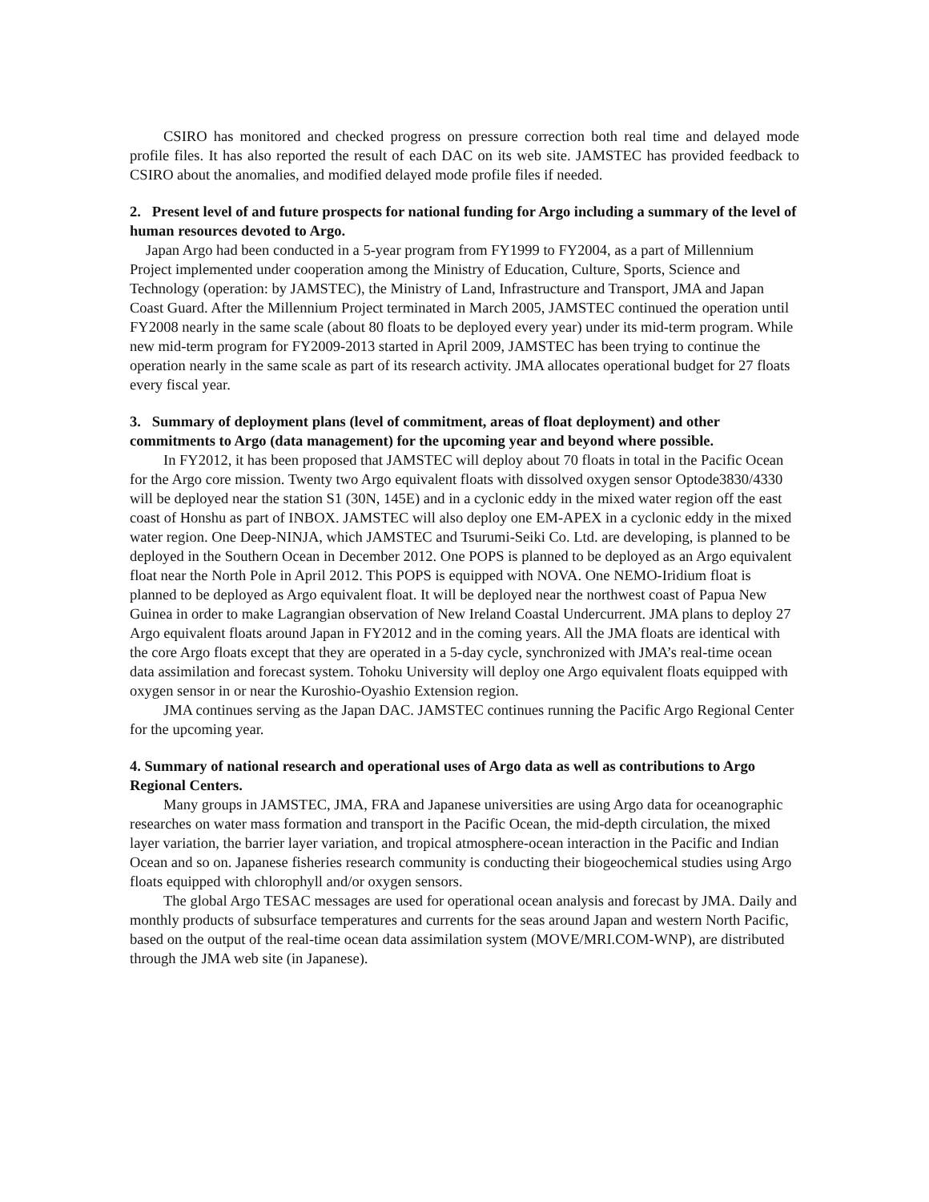CSIRO has monitored and checked progress on pressure correction both real time and delayed mode profile files. It has also reported the result of each DAC on its web site. JAMSTEC has provided feedback to CSIRO about the anomalies, and modified delayed mode profile files if needed.
2. Present level of and future prospects for national funding for Argo including a summary of the level of human resources devoted to Argo.
Japan Argo had been conducted in a 5-year program from FY1999 to FY2004, as a part of Millennium Project implemented under cooperation among the Ministry of Education, Culture, Sports, Science and Technology (operation: by JAMSTEC), the Ministry of Land, Infrastructure and Transport, JMA and Japan Coast Guard. After the Millennium Project terminated in March 2005, JAMSTEC continued the operation until FY2008 nearly in the same scale (about 80 floats to be deployed every year) under its mid-term program. While new mid-term program for FY2009-2013 started in April 2009, JAMSTEC has been trying to continue the operation nearly in the same scale as part of its research activity. JMA allocates operational budget for 27 floats every fiscal year.
3. Summary of deployment plans (level of commitment, areas of float deployment) and other commitments to Argo (data management) for the upcoming year and beyond where possible.
In FY2012, it has been proposed that JAMSTEC will deploy about 70 floats in total in the Pacific Ocean for the Argo core mission. Twenty two Argo equivalent floats with dissolved oxygen sensor Optode3830/4330 will be deployed near the station S1 (30N, 145E) and in a cyclonic eddy in the mixed water region off the east coast of Honshu as part of INBOX. JAMSTEC will also deploy one EM-APEX in a cyclonic eddy in the mixed water region. One Deep-NINJA, which JAMSTEC and Tsurumi-Seiki Co. Ltd. are developing, is planned to be deployed in the Southern Ocean in December 2012. One POPS is planned to be deployed as an Argo equivalent float near the North Pole in April 2012. This POPS is equipped with NOVA. One NEMO-Iridium float is planned to be deployed as Argo equivalent float. It will be deployed near the northwest coast of Papua New Guinea in order to make Lagrangian observation of New Ireland Coastal Undercurrent. JMA plans to deploy 27 Argo equivalent floats around Japan in FY2012 and in the coming years. All the JMA floats are identical with the core Argo floats except that they are operated in a 5-day cycle, synchronized with JMA’s real-time ocean data assimilation and forecast system. Tohoku University will deploy one Argo equivalent floats equipped with oxygen sensor in or near the Kuroshio-Oyashio Extension region.
JMA continues serving as the Japan DAC. JAMSTEC continues running the Pacific Argo Regional Center for the upcoming year.
4. Summary of national research and operational uses of Argo data as well as contributions to Argo Regional Centers.
Many groups in JAMSTEC, JMA, FRA and Japanese universities are using Argo data for oceanographic researches on water mass formation and transport in the Pacific Ocean, the mid-depth circulation, the mixed layer variation, the barrier layer variation, and tropical atmosphere-ocean interaction in the Pacific and Indian Ocean and so on. Japanese fisheries research community is conducting their biogeochemical studies using Argo floats equipped with chlorophyll and/or oxygen sensors.
The global Argo TESAC messages are used for operational ocean analysis and forecast by JMA. Daily and monthly products of subsurface temperatures and currents for the seas around Japan and western North Pacific, based on the output of the real-time ocean data assimilation system (MOVE/MRI.COM-WNP), are distributed through the JMA web site (in Japanese).